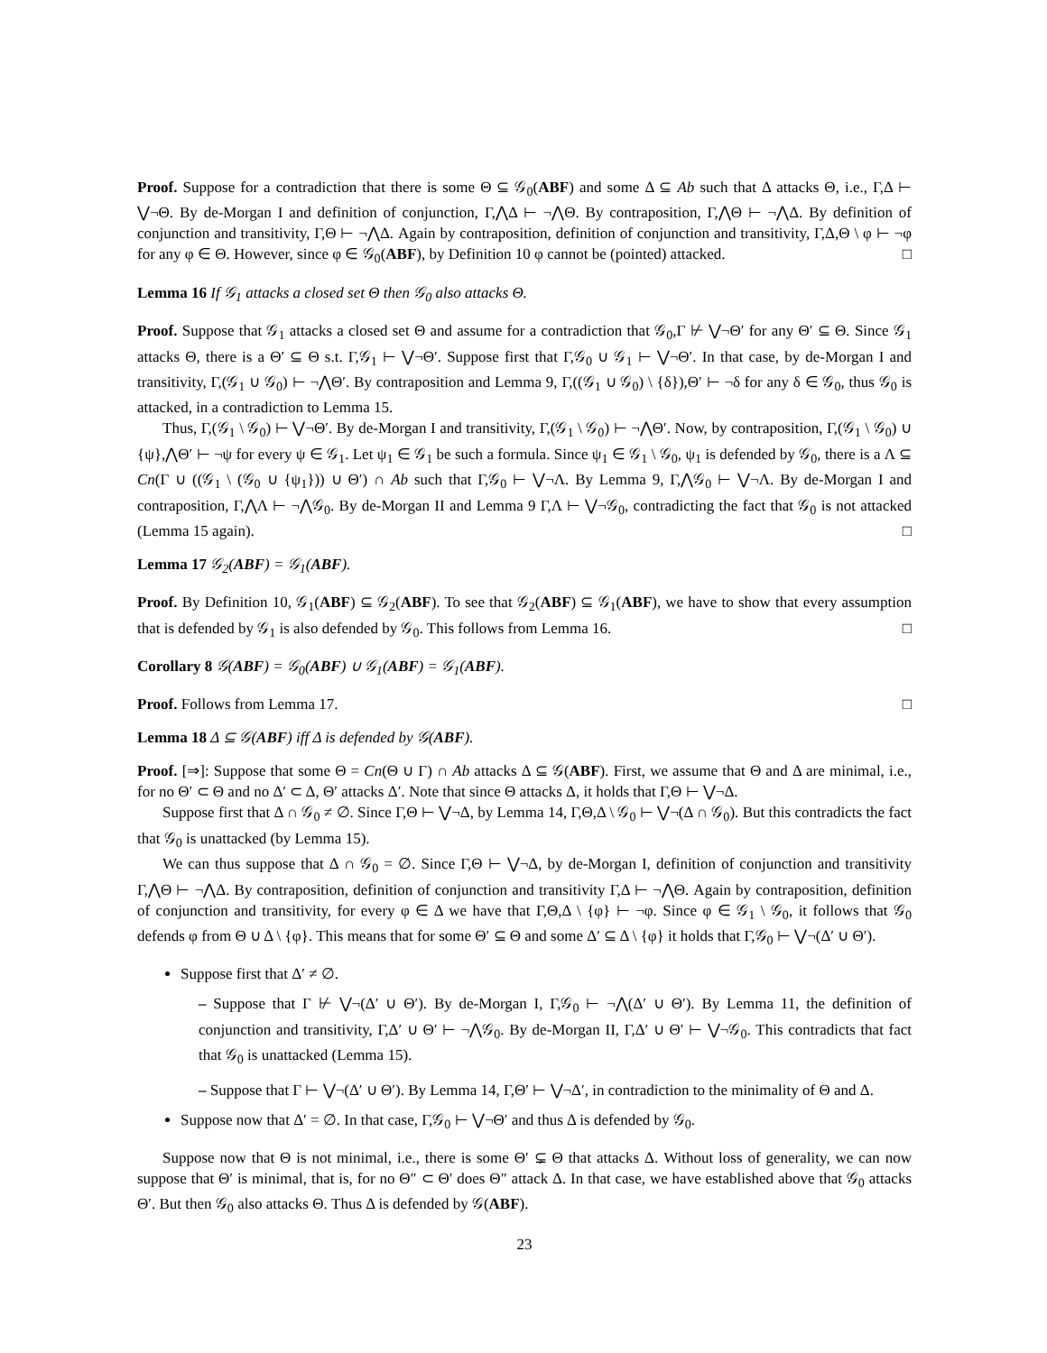Proof. Suppose for a contradiction that there is some Θ ⊆ 𝒢<sub>0</sub>(ABF) and some Δ ⊆ Ab such that Δ attacks Θ, i.e., Γ,Δ ⊢ ⋁¬Θ. By de-Morgan I and definition of conjunction, Γ,⋀Δ ⊢ ¬⋀Θ. By contraposition, Γ,⋀Θ ⊢ ¬⋀Δ. By definition of conjunction and transitivity, Γ,Θ ⊢ ¬⋀Δ. Again by contraposition, definition of conjunction and transitivity, Γ,Δ,Θ \ φ ⊢ ¬φ for any φ ∈ Θ. However, since φ ∈ 𝒢<sub>0</sub>(ABF), by Definition 10 φ cannot be (pointed) attacked. □
Lemma 16 If 𝒢<sub>1</sub> attacks a closed set Θ then 𝒢<sub>0</sub> also attacks Θ.
Proof. Suppose that 𝒢<sub>1</sub> attacks a closed set Θ and assume for a contradiction that 𝒢<sub>0</sub>,Γ ⊬ ⋁¬Θ′ for any Θ′ ⊆ Θ. Since 𝒢<sub>1</sub> attacks Θ, there is a Θ′ ⊆ Θ s.t. Γ,𝒢<sub>1</sub> ⊢ ⋁¬Θ′. Suppose first that Γ,𝒢<sub>0</sub> ∪ 𝒢<sub>1</sub> ⊢ ⋁¬Θ′. In that case, by de-Morgan I and transitivity, Γ,(𝒢<sub>1</sub> ∪ 𝒢<sub>0</sub>) ⊢ ¬⋀Θ′. By contraposition and Lemma 9, Γ,((𝒢<sub>1</sub> ∪ 𝒢<sub>0</sub>) \ {δ}),Θ′ ⊢ ¬δ for any δ ∈ 𝒢<sub>0</sub>, thus 𝒢<sub>0</sub> is attacked, in a contradiction to Lemma 15.
Thus, Γ,(𝒢<sub>1</sub> \ 𝒢<sub>0</sub>) ⊢ ⋁¬Θ′. By de-Morgan I and transitivity, Γ,(𝒢<sub>1</sub> \ 𝒢<sub>0</sub>) ⊢ ¬⋀Θ′. Now, by contraposition, Γ,(𝒢<sub>1</sub> \ 𝒢<sub>0</sub>) ∪ {ψ},⋀Θ′ ⊢ ¬ψ for every ψ ∈ 𝒢<sub>1</sub>. Let ψ<sub>1</sub> ∈ 𝒢<sub>1</sub> be such a formula. Since ψ<sub>1</sub> ∈ 𝒢<sub>1</sub> \ 𝒢<sub>0</sub>, ψ<sub>1</sub> is defended by 𝒢<sub>0</sub>, there is a Λ ⊆ Cn(Γ ∪ ((𝒢<sub>1</sub> \ (𝒢<sub>0</sub> ∪ {ψ<sub>1</sub>})) ∪ Θ′) ∩ Ab such that Γ,𝒢<sub>0</sub> ⊢ ⋁¬Λ. By Lemma 9, Γ,⋀𝒢<sub>0</sub> ⊢ ⋁¬Λ. By de-Morgan I and contraposition, Γ,⋀Λ ⊢ ¬⋀𝒢<sub>0</sub>. By de-Morgan II and Lemma 9 Γ,Λ ⊢ ⋁¬𝒢<sub>0</sub>, contradicting the fact that 𝒢<sub>0</sub> is not attacked (Lemma 15 again). □
Lemma 17 𝒢<sub>2</sub>(ABF) = 𝒢<sub>1</sub>(ABF).
Proof. By Definition 10, 𝒢<sub>1</sub>(ABF) ⊆ 𝒢<sub>2</sub>(ABF). To see that 𝒢<sub>2</sub>(ABF) ⊆ 𝒢<sub>1</sub>(ABF), we have to show that every assumption that is defended by 𝒢<sub>1</sub> is also defended by 𝒢<sub>0</sub>. This follows from Lemma 16. □
Corollary 8 𝒢(ABF) = 𝒢<sub>0</sub>(ABF) ∪ 𝒢<sub>1</sub>(ABF) = 𝒢<sub>1</sub>(ABF).
Proof. Follows from Lemma 17. □
Lemma 18 Δ ⊆ 𝒢(ABF) iff Δ is defended by 𝒢(ABF).
Proof. [⇒]: Suppose that some Θ = Cn(Θ ∪ Γ) ∩ Ab attacks Δ ⊆ 𝒢(ABF). First, we assume that Θ and Δ are minimal, i.e., for no Θ′ ⊂ Θ and no Δ′ ⊂ Δ, Θ′ attacks Δ′. Note that since Θ attacks Δ, it holds that Γ,Θ ⊢ ⋁¬Δ.
Suppose first that Δ ∩ 𝒢<sub>0</sub> ≠ ∅. Since Γ,Θ ⊢ ⋁¬Δ, by Lemma 14, Γ,Θ,Δ \ 𝒢<sub>0</sub> ⊢ ⋁¬(Δ ∩ 𝒢<sub>0</sub>). But this contradicts the fact that 𝒢<sub>0</sub> is unattacked (by Lemma 15).
We can thus suppose that Δ ∩ 𝒢<sub>0</sub> = ∅. Since Γ,Θ ⊢ ⋁¬Δ, by de-Morgan I, definition of conjunction and transitivity Γ,⋀Θ ⊢ ¬⋀Δ. By contraposition, definition of conjunction and transitivity Γ,Δ ⊢ ¬⋀Θ. Again by contraposition, definition of conjunction and transitivity, for every φ ∈ Δ we have that Γ,Θ,Δ \ {φ} ⊢ ¬φ. Since φ ∈ 𝒢<sub>1</sub> \ 𝒢<sub>0</sub>, it follows that 𝒢<sub>0</sub> defends φ from Θ ∪ Δ \ {φ}. This means that for some Θ′ ⊆ Θ and some Δ′ ⊆ Δ \ {φ} it holds that Γ,𝒢<sub>0</sub> ⊢ ⋁¬(Δ′ ∪ Θ′).
Suppose first that Δ′ ≠ ∅.
– Suppose that Γ ⊬ ⋁¬(Δ′ ∪ Θ′). By de-Morgan I, Γ,𝒢<sub>0</sub> ⊢ ¬⋀(Δ′ ∪ Θ′). By Lemma 11, the definition of conjunction and transitivity, Γ,Δ′ ∪ Θ′ ⊢ ¬⋀𝒢<sub>0</sub>. By de-Morgan II, Γ,Δ′ ∪ Θ′ ⊢ ⋁¬𝒢<sub>0</sub>. This contradicts that fact that 𝒢<sub>0</sub> is unattacked (Lemma 15).
– Suppose that Γ ⊢ ⋁¬(Δ′ ∪ Θ′). By Lemma 14, Γ,Θ′ ⊢ ⋁¬Δ′, in contradiction to the minimality of Θ and Δ.
Suppose now that Δ′ = ∅. In that case, Γ,𝒢<sub>0</sub> ⊢ ⋁¬Θ′ and thus Δ is defended by 𝒢<sub>0</sub>.
Suppose now that Θ is not minimal, i.e., there is some Θ′ ⊊ Θ that attacks Δ. Without loss of generality, we can now suppose that Θ′ is minimal, that is, for no Θ″ ⊂ Θ′ does Θ″ attack Δ. In that case, we have established above that 𝒢<sub>0</sub> attacks Θ′. But then 𝒢<sub>0</sub> also attacks Θ. Thus Δ is defended by 𝒢(ABF).
23